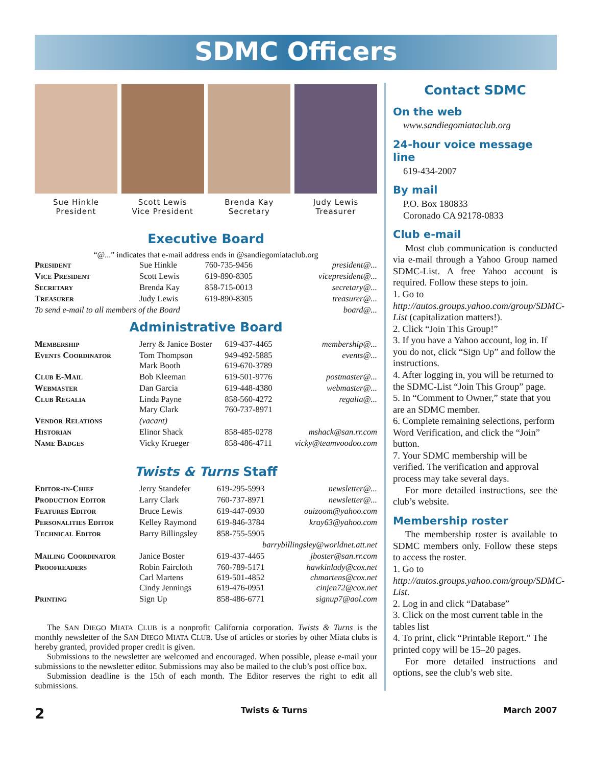SDMC Officers
Sue Hinkle
President
Scott Lewis
Vice President
Brenda Kay
Secretary
Judy Lewis
Treasurer
Executive Board
“@...” indicates that e-mail address ends in @sandiegomiataclub.org
| President | Sue Hinkle | 760-735-9456 | president@... |
| Vice President | Scott Lewis | 619-890-8305 | vicepresident@... |
| Secretary | Brenda Kay | 858-715-0013 | secretary@... |
| Treasurer | Judy Lewis | 619-890-8305 | treasurer@... |
| To send e-mail to all members of the Board | | | board@... |
Administrative Board
| Membership | Jerry & Janice Boster | 619-437-4465 | membership@... |
| Events Coordinator | Tom Thompson Mark Booth | 949-492-5885 619-670-3789 | events@... |
| Club E-Mail | Bob Kleeman | 619-501-9776 | postmaster@... |
| Webmaster | Dan Garcia | 619-448-4380 | webmaster@... |
| Club Regalia | Linda Payne Mary Clark | 858-560-4272 760-737-8971 | regalia@... |
| Vendor Relations | (vacant) | | |
| Historian | Elinor Shack | 858-485-0278 | mshack@san.rr.com |
| Name Badges | Vicky Krueger | 858-486-4711 | vicky@teamvoodoo.com |
Twists & Turns Staff
| Editor-in-Chief | Jerry Standefer | 619-295-5993 | newsletter@... |
| Production Editor | Larry Clark | 760-737-8971 | newsletter@... |
| Features Editor | Bruce Lewis | 619-447-0930 | ouizoom@yahoo.com |
| Personalities Editor | Kelley Raymond | 619-846-3784 | kray63@yahoo.com |
| Technical Editor | Barry Billingsley | 858-755-5905 | |
| barrybillingsley@worldnet.att.net | | | |
| Mailing Coordinator | Janice Boster | 619-437-4465 | jboster@san.rr.com |
| Proofreaders | Robin Faircloth Carl Martens Cindy Jennings | 760-789-5171 619-501-4852 619-476-0951 | hawkinlady@cox.net chmartens@cox.net cinjen72@cox.net |
| Printing | Sign Up | 858-486-6771 | signup7@aol.com |
The SAN DIEGO MIATA CLUB is a nonprofit California corporation. Twists & Turns is the monthly newsletter of the SAN DIEGO MIATA CLUB. Use of articles or stories by other Miata clubs is hereby granted, provided proper credit is given.
Submissions to the newsletter are welcomed and encouraged. When possible, please e-mail your submissions to the newsletter editor. Submissions may also be mailed to the club’s post office box.
Submission deadline is the 15th of each month. The Editor reserves the right to edit all submissions.
Contact SDMC
On the web
www.sandiegomiataclub.org
24-hour voice message line
619-434-2007
By mail
P.O. Box 180833
Coronado CA 92178-0833
Club e-mail
Most club communication is conducted via e-mail through a Yahoo Group named SDMC-List. A free Yahoo account is required. Follow these steps to join.
1. Go to http://autos.groups.yahoo.com/group/SDMC-List (capitalization matters!).
2. Click “Join This Group!”
3. If you have a Yahoo account, log in. If you do not, click “Sign Up” and follow the instructions.
4. After logging in, you will be returned to the SDMC-List “Join This Group” page.
5. In “Comment to Owner,” state that you are an SDMC member.
6. Complete remaining selections, perform Word Verification, and click the “Join” button.
7. Your SDMC membership will be verified. The verification and approval process may take several days.
For more detailed instructions, see the club’s website.
Membership roster
The membership roster is available to SDMC members only. Follow these steps to access the roster.
1. Go to http://autos.groups.yahoo.com/group/SDMC-List.
2. Log in and click “Database”
3. Click on the most current table in the tables list
4. To print, click “Printable Report.” The printed copy will be 15–20 pages.
For more detailed instructions and options, see the club’s web site.
2 Twists & Turns March 2007